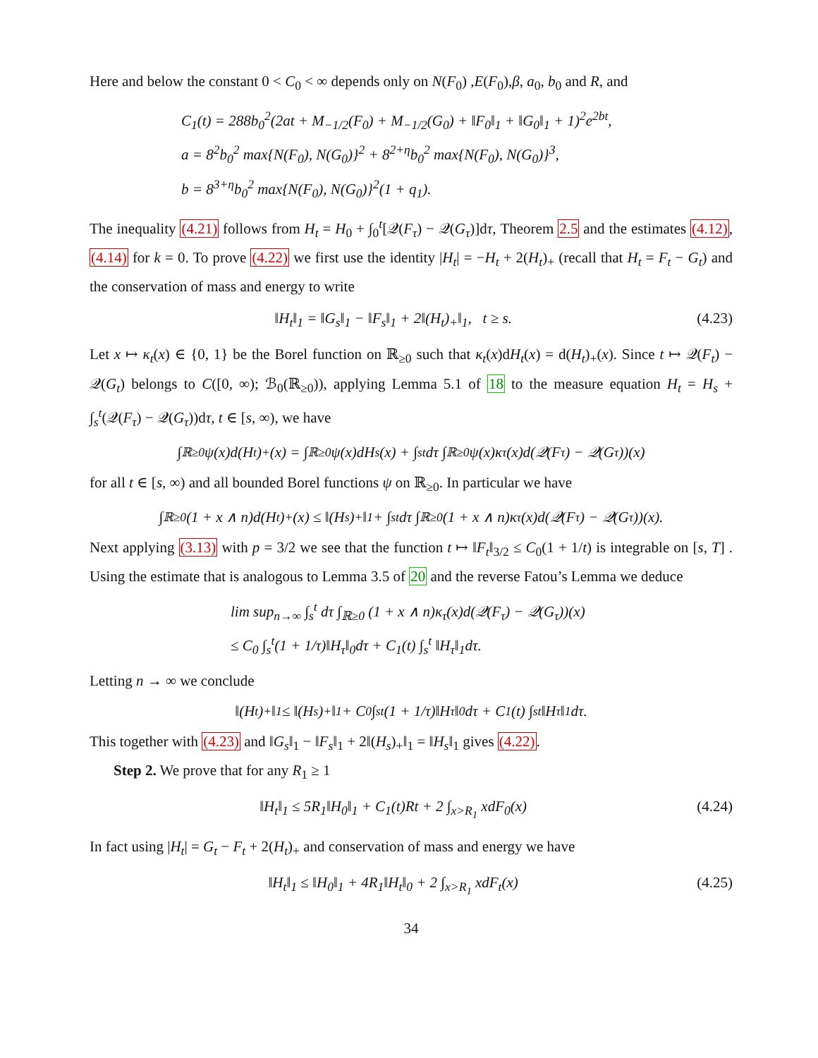Here and below the constant 0 < C<sub>0</sub> < ∞ depends only on N(F<sub>0</sub>) ,E(F<sub>0</sub>),β, a<sub>0</sub>, b<sub>0</sub> and R, and
C<sub>1</sub>(t) = 288b<sub>0</sub><sup>2</sup>(2at + M<sub>−1/2</sub>(F<sub>0</sub>) + M<sub>−1/2</sub>(G<sub>0</sub>) + ‖F<sub>0</sub>‖<sub>1</sub> + ‖G<sub>0</sub>‖<sub>1</sub> + 1)<sup>2</sup>e<sup>2bt</sup>,
a = 8<sup>2</sup>b<sub>0</sub><sup>2</sup> max{N(F<sub>0</sub>), N(G<sub>0</sub>)}<sup>2</sup> + 8<sup>2+η</sup>b<sub>0</sub><sup>2</sup> max{N(F<sub>0</sub>), N(G<sub>0</sub>)}<sup>3</sup>,
b = 8<sup>3+η</sup>b<sub>0</sub><sup>2</sup> max{N(F<sub>0</sub>), N(G<sub>0</sub>)}<sup>2</sup>(1 + q<sub>1</sub>).
The inequality (4.21) follows from H<sub>t</sub> = H<sub>0</sub> + ∫<sub>0</sub><sup>t</sup>[𝒬(F<sub>τ</sub>) − 𝒬(G<sub>τ</sub>)]dτ, Theorem 2.5 and the estimates (4.12), (4.14) for k = 0. To prove (4.22) we first use the identity |H<sub>t</sub>| = −H<sub>t</sub> + 2(H<sub>t</sub>)<sub>+</sub> (recall that H<sub>t</sub> = F<sub>t</sub> − G<sub>t</sub>) and the conservation of mass and energy to write
‖H<sub>t</sub>‖<sub>1</sub> = ‖G<sub>s</sub>‖<sub>1</sub> − ‖F<sub>s</sub>‖<sub>1</sub> + 2‖(H<sub>t</sub>)<sub>+</sub>‖<sub>1</sub>, t ≥ s. (4.23)
Let x ↦ κ<sub>t</sub>(x) ∈ {0, 1} be the Borel function on ℝ<sub>≥0</sub> such that κ<sub>t</sub>(x)dH<sub>t</sub>(x) = d(H<sub>t</sub>)<sub>+</sub>(x). Since t ↦ 𝒬(F<sub>t</sub>) − 𝒬(G<sub>t</sub>) belongs to C([0, ∞); ℬ<sub>0</sub>(ℝ<sub>≥0</sub>)), applying Lemma 5.1 of 18 to the measure equation H<sub>t</sub> = H<sub>s</sub> + ∫<sub>s</sub><sup>t</sup>(𝒬(F<sub>τ</sub>) − 𝒬(G<sub>τ</sub>))dτ, t ∈ [s, ∞), we have
∫<sub>ℝ≥0</sub> ψ(x)d(H<sub>t</sub>)<sub>+</sub>(x) = ∫<sub>ℝ≥0</sub> ψ(x)dH<sub>s</sub>(x) + ∫<sub>s</sub><sup>t</sup> dτ ∫<sub>ℝ≥0</sub> ψ(x)κ<sub>τ</sub>(x)d(𝒬(F<sub>τ</sub>) − 𝒬(G<sub>τ</sub>))(x)
for all t ∈ [s, ∞) and all bounded Borel functions ψ on ℝ<sub>≥0</sub>. In particular we have
∫<sub>ℝ≥0</sub> (1 + x ∧ n)d(H<sub>t</sub>)<sub>+</sub>(x) ≤ ‖(H<sub>s</sub>)<sub>+</sub>‖<sub>1</sub> + ∫<sub>s</sub><sup>t</sup> dτ ∫<sub>ℝ≥0</sub> (1 + x ∧ n)κ<sub>τ</sub>(x)d(𝒬(F<sub>τ</sub>) − 𝒬(G<sub>τ</sub>))(x).
Next applying (3.13) with p = 3/2 we see that the function t ↦ ‖F<sub>t</sub>‖<sub>3/2</sub> ≤ C<sub>0</sub>(1 + 1/t) is integrable on [s, T] . Using the estimate that is analogous to Lemma 3.5 of 20 and the reverse Fatou’s Lemma we deduce
lim sup<sub>n→∞</sub> ∫<sub>s</sub><sup>t</sup> dτ ∫<sub>ℝ≥0</sub> (1 + x ∧ n)κ<sub>τ</sub>(x)d(𝒬(F<sub>τ</sub>) − 𝒬(G<sub>τ</sub>))(x)
≤ C<sub>0</sub> ∫<sub>s</sub><sup>t</sup>(1 + 1/τ)‖H<sub>τ</sub>‖<sub>0</sub>dτ + C<sub>1</sub>(t) ∫<sub>s</sub><sup>t</sup> ‖H<sub>τ</sub>‖<sub>1</sub>dτ.
Letting n → ∞ we conclude
‖(H<sub>t</sub>)<sub>+</sub>‖<sub>1</sub> ≤ ‖(H<sub>s</sub>)<sub>+</sub>‖<sub>1</sub> + C<sub>0</sub> ∫<sub>s</sub><sup>t</sup>(1 + 1/τ)‖H<sub>τ</sub>‖<sub>0</sub>dτ + C<sub>1</sub>(t) ∫<sub>s</sub><sup>t</sup> ‖H<sub>τ</sub>‖<sub>1</sub>dτ.
This together with (4.23) and ‖G<sub>s</sub>‖<sub>1</sub> − ‖F<sub>s</sub>‖<sub>1</sub> + 2‖(H<sub>s</sub>)<sub>+</sub>‖<sub>1</sub> = ‖H<sub>s</sub>‖<sub>1</sub> gives (4.22).
Step 2. We prove that for any R<sub>1</sub> ≥ 1
‖H<sub>t</sub>‖<sub>1</sub> ≤ 5R<sub>1</sub>‖H<sub>0</sub>‖<sub>1</sub> + C<sub>1</sub>(t)Rt + 2 ∫<sub>x>R<sub>1</sub></sub> xdF<sub>0</sub>(x) (4.24)
In fact using |H<sub>t</sub>| = G<sub>t</sub> − F<sub>t</sub> + 2(H<sub>t</sub>)<sub>+</sub> and conservation of mass and energy we have
‖H<sub>t</sub>‖<sub>1</sub> ≤ ‖H<sub>0</sub>‖<sub>1</sub> + 4R<sub>1</sub>‖H<sub>t</sub>‖<sub>0</sub> + 2 ∫<sub>x>R<sub>1</sub></sub> xdF<sub>t</sub>(x) (4.25)
34